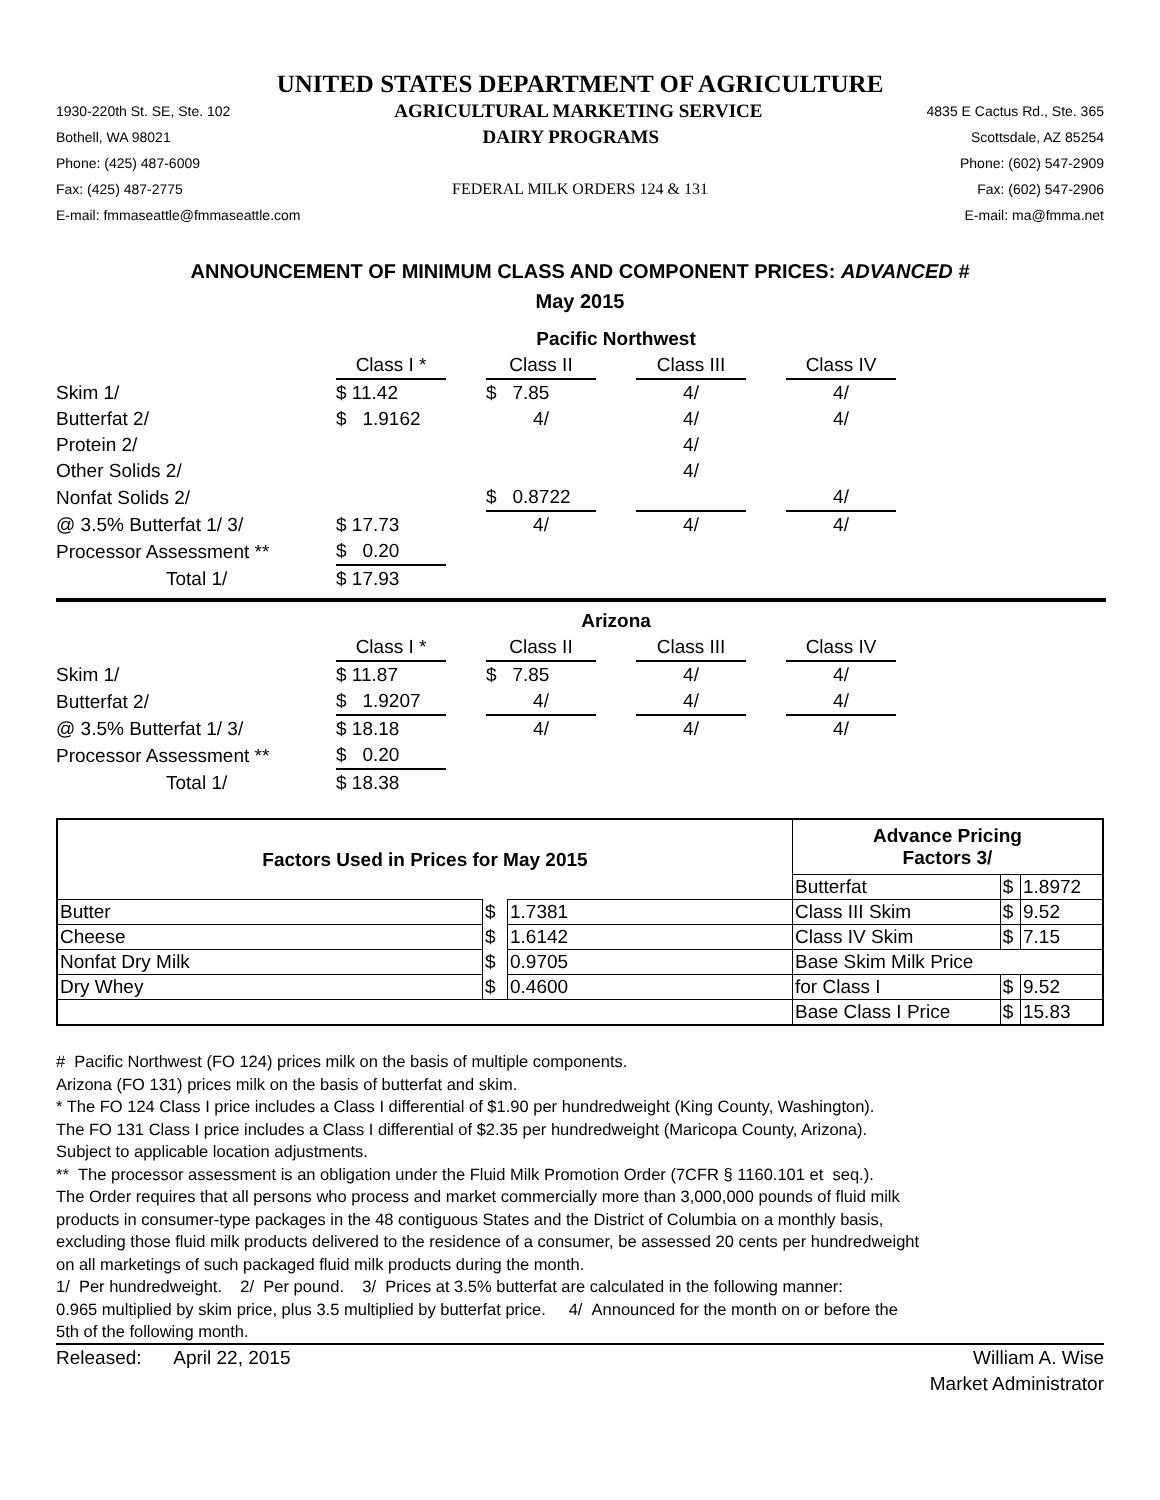UNITED STATES DEPARTMENT OF AGRICULTURE
1930-220th St. SE, Ste. 102 AGRICULTURAL MARKETING SERVICE 4835 E Cactus Rd., Ste. 365
Bothell, WA 98021 DAIRY PROGRAMS Scottsdale, AZ 85254
Phone: (425) 487-6009 Phone: (602) 547-2909
Fax: (425) 487-2775 FEDERAL MILK ORDERS 124 & 131 Fax: (602) 547-2906
E-mail: fmmaseattle@fmmaseattle.com E-mail: ma@fmma.net
ANNOUNCEMENT OF MINIMUM CLASS AND COMPONENT PRICES: ADVANCED #
May 2015
| | Pacific Northwest | | | | | | |
| | Class I * | | Class II | | Class III | | Class IV |
| Skim 1/ | $ 11.42 | | $ 7.85 | | 4/ | | 4/ |
| Butterfat 2/ | $ 1.9162 | | 4/ | | 4/ | | 4/ |
| Protein 2/ | | | | | 4/ | | |
| Other Solids 2/ | | | | | 4/ | | |
| Nonfat Solids 2/ | | | $ 0.8722 | | | | 4/ |
| @ 3.5% Butterfat 1/ 3/ | $ 17.73 | | 4/ | | 4/ | | 4/ |
| Processor Assessment ** | $ 0.20 | | | | | | |
| Total 1/ | $ 17.93 | | | | | | |
| | Arizona | | | | | | |
| | Class I * | | Class II | | Class III | | Class IV |
| Skim 1/ | $ 11.87 | | $ 7.85 | | 4/ | | 4/ |
| Butterfat 2/ | $ 1.9207 | | 4/ | | 4/ | | 4/ |
| @ 3.5% Butterfat 1/ 3/ | $ 18.18 | | 4/ | | 4/ | | 4/ |
| Processor Assessment ** | $ 0.20 | | | | | | |
| Total 1/ | $ 18.38 | | | | | | |
| Factors Used in Prices for May 2015 | | | Advance Pricing Factors 3/ | | |
| | | | Butterfat | $ | 1.8972 |
| Butter | $ | 1.7381 | Class III Skim | $ | 9.52 |
| Cheese | $ | 1.6142 | Class IV Skim | $ | 7.15 |
| Nonfat Dry Milk | $ | 0.9705 | Base Skim Milk Price | | |
| Dry Whey | $ | 0.4600 | for Class I | $ | 9.52 |
| | | | Base Class I Price | $ | 15.83 |
# Pacific Northwest (FO 124) prices milk on the basis of multiple components.
Arizona (FO 131) prices milk on the basis of butterfat and skim.
* The FO 124 Class I price includes a Class I differential of $1.90 per hundredweight (King County, Washington).
The FO 131 Class I price includes a Class I differential of $2.35 per hundredweight (Maricopa County, Arizona).
Subject to applicable location adjustments.
** The processor assessment is an obligation under the Fluid Milk Promotion Order (7CFR § 1160.101 et seq.).
The Order requires that all persons who process and market commercially more than 3,000,000 pounds of fluid milk
products in consumer-type packages in the 48 contiguous States and the District of Columbia on a monthly basis,
excluding those fluid milk products delivered to the residence of a consumer, be assessed 20 cents per hundredweight
on all marketings of such packaged fluid milk products during the month.
1/ Per hundredweight. 2/ Per pound. 3/ Prices at 3.5% butterfat are calculated in the following manner:
0.965 multiplied by skim price, plus 3.5 multiplied by butterfat price. 4/ Announced for the month on or before the
5th of the following month.
Released: April 22, 2015 William A. Wise
Market Administrator